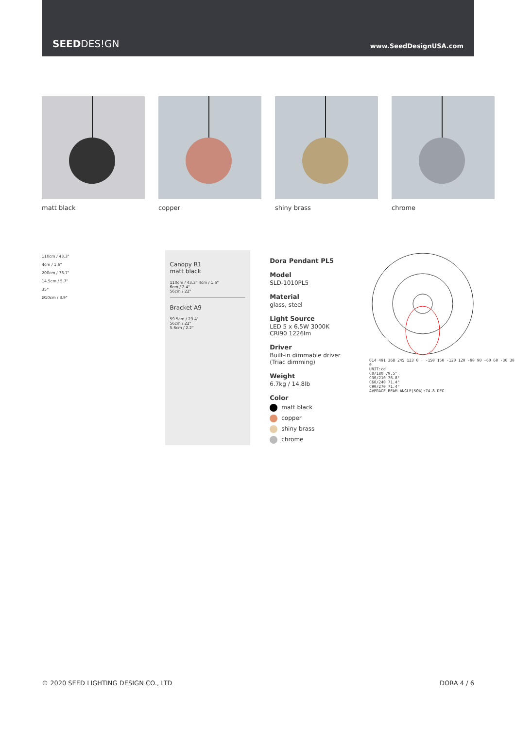SEEDDES!GN
www.SeedDesignUSA.com
matt black copper shiny brass chrome
110cm / 43.3"
4cm / 1.6"
200cm / 78.7"
14.5cm / 5.7"
35°
Ø10cm / 3.9"
Canopy R1
matt black
110cm / 43.3" 4cm / 1.6"
6cm / 2.4"
56cm / 22"
Bracket A9
59.5cm / 23.4"
56cm / 22"
5.6cm / 2.2"
Dora Pendant PL5
Model
SLD-1010PL5
Material
glass, steel
Light Source
LED 5 x 6.5W 3000K
CRI90 1226lm
Driver
Built-in dimmable driver
(Triac dimming)
Weight
6.7kg / 14.8lb
Color
matt black
copper
shiny brass
chrome
614 491 368 245 123 0 · -150 150 -120 120 -90 90 -60 60 -30 30 0
UNIT:cd
C0/180 79.5°
C30/210 76.8°
C60/240 71.4°
C90/270 71.4°
AVERAGE BEAM ANGLE(50%):74.8 DEG
© 2020 SEED LIGHTING DESIGN CO., LTD DORA 4 / 6